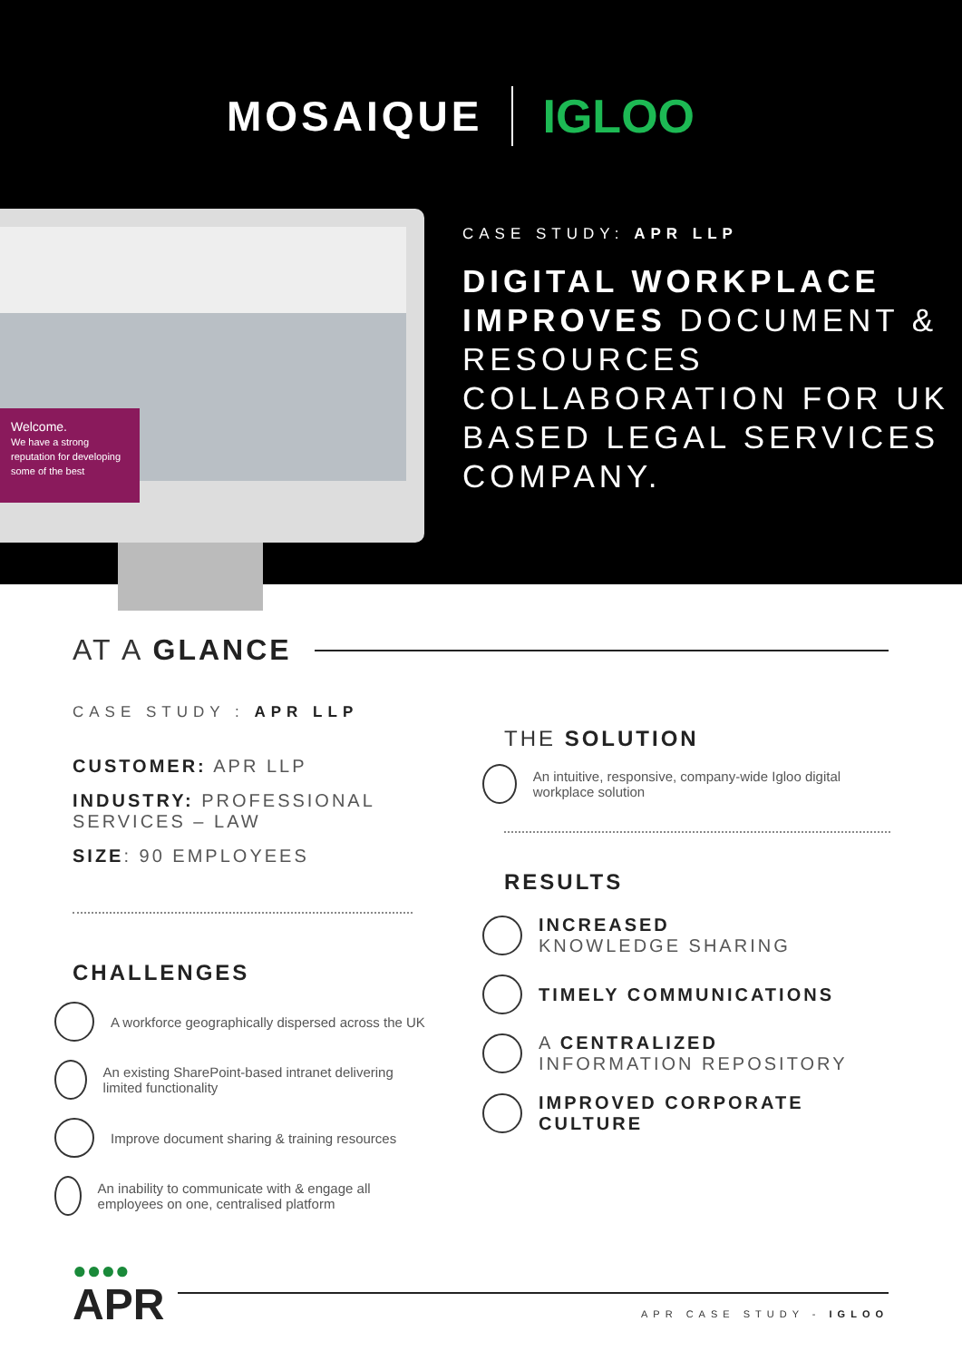MOSAIQUE IGLOO
Welcome.
We have a strong reputation for developing some of the best
CASE STUDY: APR LLP
DIGITAL WORKPLACE IMPROVES DOCUMENT & RESOURCES COLLABORATION FOR UK BASED LEGAL SERVICES COMPANY.
AT A GLANCE
CASE STUDY : APR LLP
CUSTOMER: APR LLP
INDUSTRY: PROFESSIONAL SERVICES – LAW
SIZE: 90 EMPLOYEES
CHALLENGES
A workforce geographically dispersed across the UK
An existing SharePoint-based intranet delivering limited functionality
Improve document sharing & training resources
An inability to communicate with & engage all employees on one, centralised platform
THE SOLUTION
An intuitive, responsive, company-wide Igloo digital workplace solution
RESULTS
INCREASED
KNOWLEDGE SHARING
TIMELY COMMUNICATIONS
A CENTRALIZED
INFORMATION REPOSITORY
IMPROVED CORPORATE
CULTURE
●●●●
APR
APR CASE STUDY - IGLOO